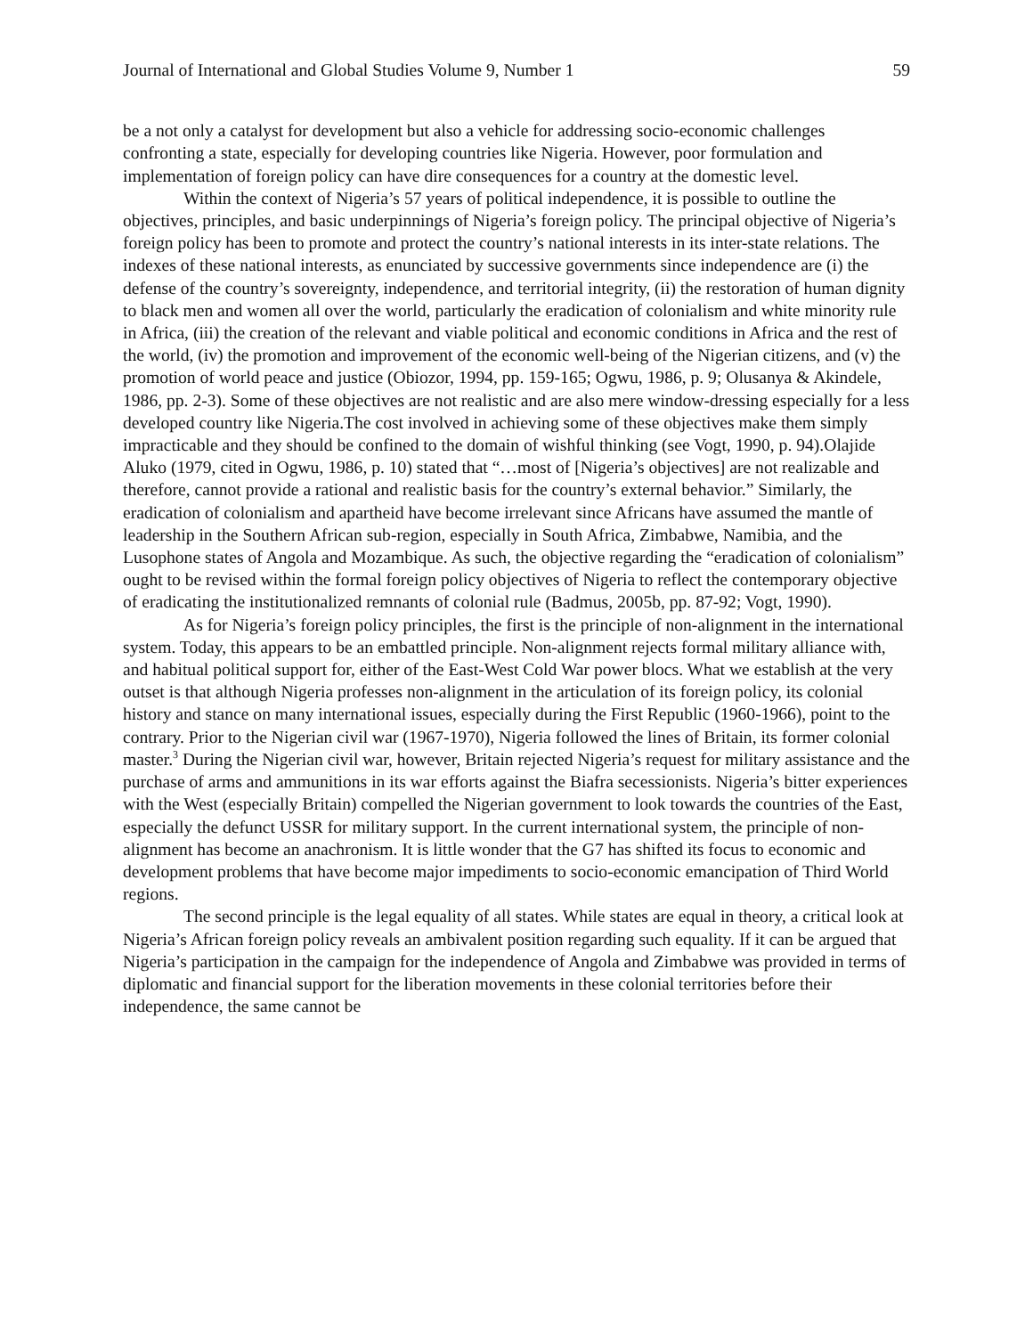Journal of International and Global Studies Volume 9, Number 1 59
be a not only a catalyst for development but also a vehicle for addressing socio-economic challenges confronting a state, especially for developing countries like Nigeria. However, poor formulation and implementation of foreign policy can have dire consequences for a country at the domestic level.
Within the context of Nigeria’s 57 years of political independence, it is possible to outline the objectives, principles, and basic underpinnings of Nigeria’s foreign policy. The principal objective of Nigeria’s foreign policy has been to promote and protect the country’s national interests in its inter-state relations. The indexes of these national interests, as enunciated by successive governments since independence are (i) the defense of the country’s sovereignty, independence, and territorial integrity, (ii) the restoration of human dignity to black men and women all over the world, particularly the eradication of colonialism and white minority rule in Africa, (iii) the creation of the relevant and viable political and economic conditions in Africa and the rest of the world, (iv) the promotion and improvement of the economic well-being of the Nigerian citizens, and (v) the promotion of world peace and justice (Obiozor, 1994, pp. 159-165; Ogwu, 1986, p. 9; Olusanya & Akindele, 1986, pp. 2-3). Some of these objectives are not realistic and are also mere window-dressing especially for a less developed country like Nigeria.The cost involved in achieving some of these objectives make them simply impracticable and they should be confined to the domain of wishful thinking (see Vogt, 1990, p. 94).Olajide Aluko (1979, cited in Ogwu, 1986, p. 10) stated that “…most of [Nigeria’s objectives] are not realizable and therefore, cannot provide a rational and realistic basis for the country’s external behavior.” Similarly, the eradication of colonialism and apartheid have become irrelevant since Africans have assumed the mantle of leadership in the Southern African sub-region, especially in South Africa, Zimbabwe, Namibia, and the Lusophone states of Angola and Mozambique. As such, the objective regarding the “eradication of colonialism” ought to be revised within the formal foreign policy objectives of Nigeria to reflect the contemporary objective of eradicating the institutionalized remnants of colonial rule (Badmus, 2005b, pp. 87-92; Vogt, 1990).
As for Nigeria’s foreign policy principles, the first is the principle of non-alignment in the international system. Today, this appears to be an embattled principle. Non-alignment rejects formal military alliance with, and habitual political support for, either of the East-West Cold War power blocs. What we establish at the very outset is that although Nigeria professes non-alignment in the articulation of its foreign policy, its colonial history and stance on many international issues, especially during the First Republic (1960-1966), point to the contrary. Prior to the Nigerian civil war (1967-1970), Nigeria followed the lines of Britain, its former colonial master.<sup>3</sup> During the Nigerian civil war, however, Britain rejected Nigeria’s request for military assistance and the purchase of arms and ammunitions in its war efforts against the Biafra secessionists. Nigeria’s bitter experiences with the West (especially Britain) compelled the Nigerian government to look towards the countries of the East, especially the defunct USSR for military support. In the current international system, the principle of non-alignment has become an anachronism. It is little wonder that the G7 has shifted its focus to economic and development problems that have become major impediments to socio-economic emancipation of Third World regions.
The second principle is the legal equality of all states. While states are equal in theory, a critical look at Nigeria’s African foreign policy reveals an ambivalent position regarding such equality. If it can be argued that Nigeria’s participation in the campaign for the independence of Angola and Zimbabwe was provided in terms of diplomatic and financial support for the liberation movements in these colonial territories before their independence, the same cannot be